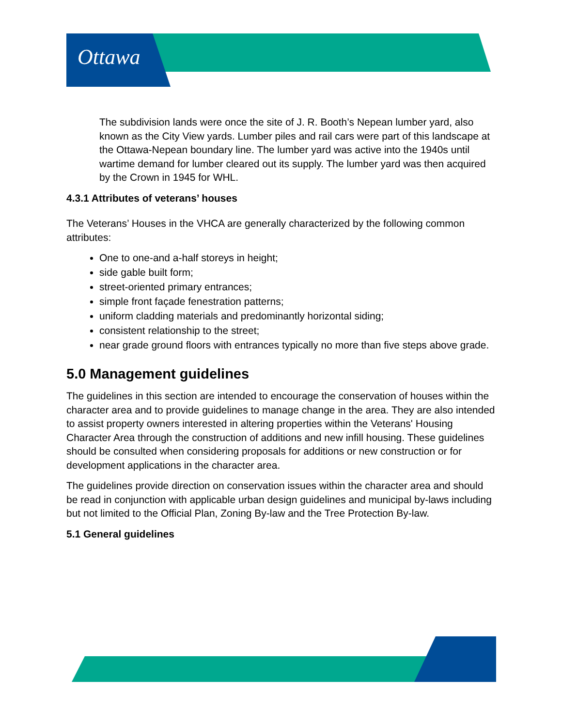Ottawa
The subdivision lands were once the site of J. R. Booth’s Nepean lumber yard, also known as the City View yards. Lumber piles and rail cars were part of this landscape at the Ottawa-Nepean boundary line. The lumber yard was active into the 1940s until wartime demand for lumber cleared out its supply. The lumber yard was then acquired by the Crown in 1945 for WHL.
4.3.1 Attributes of veterans’ houses
The Veterans’ Houses in the VHCA are generally characterized by the following common attributes:
One to one-and a-half storeys in height;
side gable built form;
street-oriented primary entrances;
simple front façade fenestration patterns;
uniform cladding materials and predominantly horizontal siding;
consistent relationship to the street;
near grade ground floors with entrances typically no more than five steps above grade.
5.0 Management guidelines
The guidelines in this section are intended to encourage the conservation of houses within the character area and to provide guidelines to manage change in the area. They are also intended to assist property owners interested in altering properties within the Veterans' Housing Character Area through the construction of additions and new infill housing. These guidelines should be consulted when considering proposals for additions or new construction or for development applications in the character area.
The guidelines provide direction on conservation issues within the character area and should be read in conjunction with applicable urban design guidelines and municipal by-laws including but not limited to the Official Plan, Zoning By-law and the Tree Protection By-law.
5.1 General guidelines